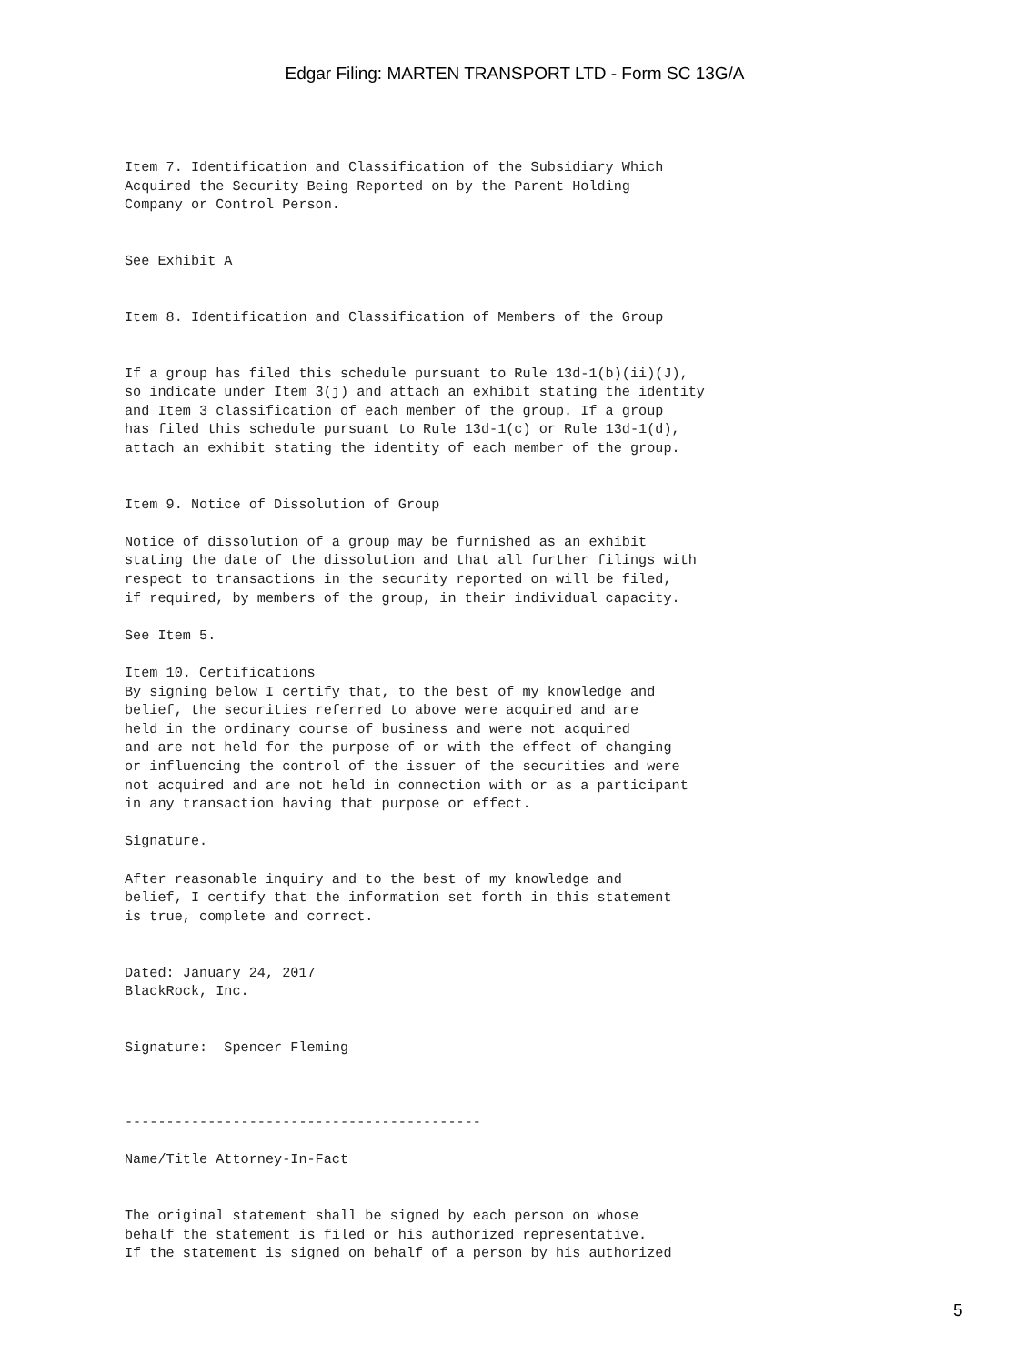Edgar Filing: MARTEN TRANSPORT LTD - Form SC 13G/A
Item 7. Identification and Classification of the Subsidiary Which
Acquired the Security Being Reported on by the Parent Holding
Company or Control Person.


See Exhibit A


Item 8. Identification and Classification of Members of the Group


If a group has filed this schedule pursuant to Rule 13d-1(b)(ii)(J),
so indicate under Item 3(j) and attach an exhibit stating the identity
and Item 3 classification of each member of the group. If a group
has filed this schedule pursuant to Rule 13d-1(c) or Rule 13d-1(d),
attach an exhibit stating the identity of each member of the group.


Item 9. Notice of Dissolution of Group

Notice of dissolution of a group may be furnished as an exhibit
stating the date of the dissolution and that all further filings with
respect to transactions in the security reported on will be filed,
if required, by members of the group, in their individual capacity.

See Item 5.

Item 10. Certifications
By signing below I certify that, to the best of my knowledge and
belief, the securities referred to above were acquired and are
held in the ordinary course of business and were not acquired
and are not held for the purpose of or with the effect of changing
or influencing the control of the issuer of the securities and were
not acquired and are not held in connection with or as a participant
in any transaction having that purpose or effect.

Signature.

After reasonable inquiry and to the best of my knowledge and
belief, I certify that the information set forth in this statement
is true, complete and correct.


Dated: January 24, 2017
BlackRock, Inc.


Signature:  Spencer Fleming



-------------------------------------------

Name/Title Attorney-In-Fact


The original statement shall be signed by each person on whose
behalf the statement is filed or his authorized representative.
If the statement is signed on behalf of a person by his authorized
5